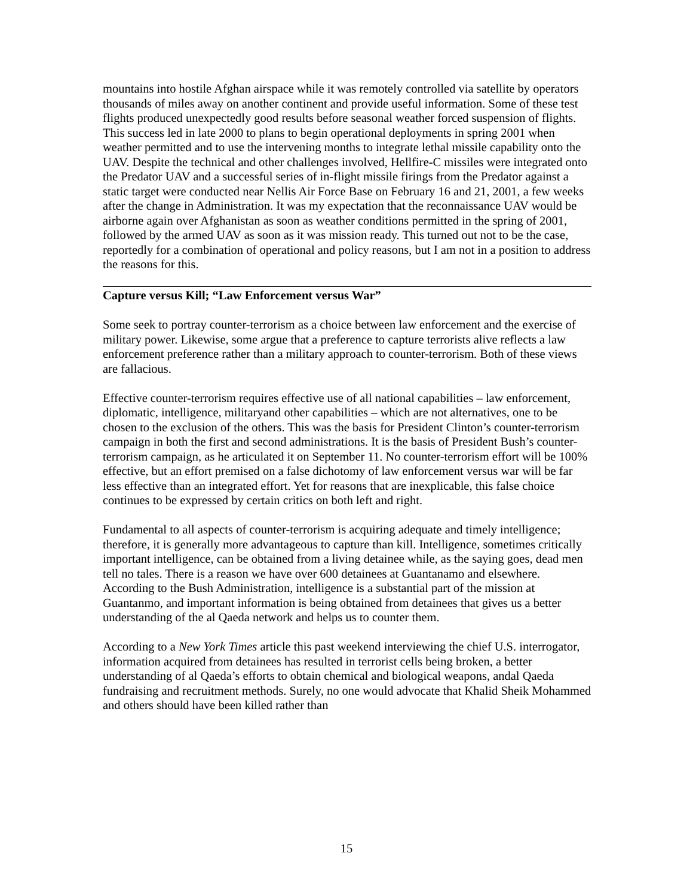mountains into hostile Afghan airspace while it was remotely controlled via satellite by operators thousands of miles away on another continent and provide useful information. Some of these test flights produced unexpectedly good results before seasonal weather forced suspension of flights. This success led in late 2000 to plans to begin operational deployments in spring 2001 when weather permitted and to use the intervening months to integrate lethal missile capability onto the UAV. Despite the technical and other challenges involved, Hellfire-C missiles were integrated onto the Predator UAV and a successful series of in-flight missile firings from the Predator against a static target were conducted near Nellis Air Force Base on February 16 and 21, 2001, a few weeks after the change in Administration. It was my expectation that the reconnaissance UAV would be airborne again over Afghanistan as soon as weather conditions permitted in the spring of 2001, followed by the armed UAV as soon as it was mission ready. This turned out not to be the case, reportedly for a combination of operational and policy reasons, but I am not in a position to address the reasons for this.
Capture versus Kill; “Law Enforcement versus War”
Some seek to portray counter-terrorism as a choice between law enforcement and the exercise of military power. Likewise, some argue that a preference to capture terrorists alive reflects a law enforcement preference rather than a military approach to counter-terrorism. Both of these views are fallacious.
Effective counter-terrorism requires effective use of all national capabilities – law enforcement, diplomatic, intelligence, militaryand other capabilities – which are not alternatives, one to be chosen to the exclusion of the others. This was the basis for President Clinton’s counter-terrorism campaign in both the first and second administrations. It is the basis of President Bush’s counter-terrorism campaign, as he articulated it on September 11. No counter-terrorism effort will be 100% effective, but an effort premised on a false dichotomy of law enforcement versus war will be far less effective than an integrated effort. Yet for reasons that are inexplicable, this false choice continues to be expressed by certain critics on both left and right.
Fundamental to all aspects of counter-terrorism is acquiring adequate and timely intelligence; therefore, it is generally more advantageous to capture than kill. Intelligence, sometimes critically important intelligence, can be obtained from a living detainee while, as the saying goes, dead men tell no tales. There is a reason we have over 600 detainees at Guantanamo and elsewhere. According to the Bush Administration, intelligence is a substantial part of the mission at Guantanmo, and important information is being obtained from detainees that gives us a better understanding of the al Qaeda network and helps us to counter them.
According to a New York Times article this past weekend interviewing the chief U.S. interrogator, information acquired from detainees has resulted in terrorist cells being broken, a better understanding of al Qaeda’s efforts to obtain chemical and biological weapons, andal Qaeda fundraising and recruitment methods. Surely, no one would advocate that Khalid Sheik Mohammed and others should have been killed rather than
15